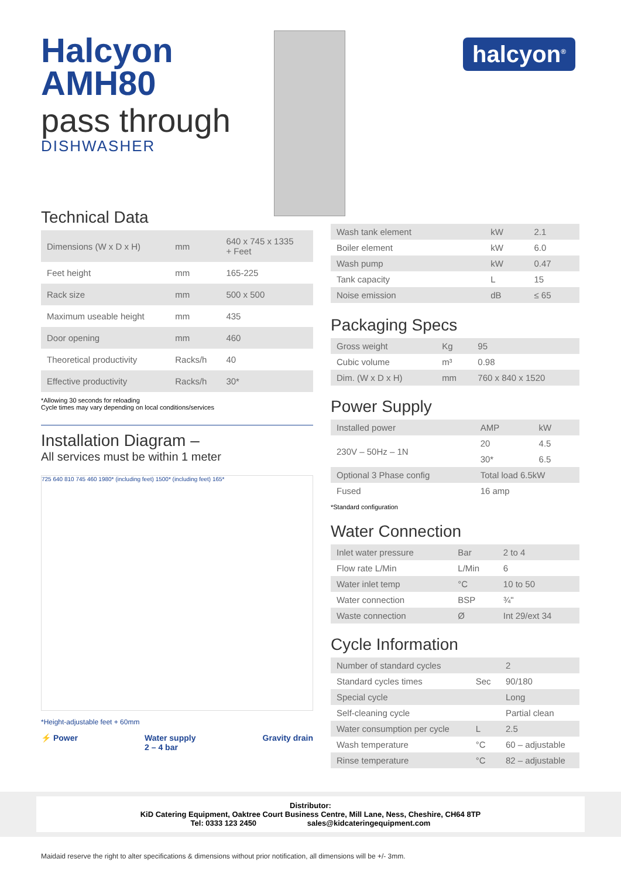halcyon<sup>®</sup>
Halcyon
AMH80
pass through
DISHWASHER
Technical Data
| Dimensions (W x D x H) | mm | 640 x 745 x 1335 + Feet |
| Feet height | mm | 165-225 |
| Rack size | mm | 500 x 500 |
| Maximum useable height | mm | 435 |
| Door opening | mm | 460 |
| Theoretical productivity | Racks/h | 40 |
| Effective productivity | Racks/h | 30* |
*Allowing 30 seconds for reloading
Cycle times may vary depending on local conditions/services
Installation Diagram –
All services must be within 1 meter
725 640 810 745 460 1980* (including feet) 1500* (including feet) 165*
*Height-adjustable feet + 60mm
⚡ Power Water supply
2 – 4 bar Gravity drain
| Wash tank element | kW | 2.1 |
| Boiler element | kW | 6.0 |
| Wash pump | kW | 0.47 |
| Tank capacity | L | 15 |
| Noise emission | dB | ≤ 65 |
Packaging Specs
| Gross weight | Kg | 95 |
| Cubic volume | m³ | 0.98 |
| Dim. (W x D x H) | mm | 760 x 840 x 1520 |
Power Supply
| Installed power | AMP | kW |
| 230V – 50Hz – 1N | 20 | 4.5 |
| | 30* | 6.5 |
| Optional 3 Phase config | Total load 6.5kW | |
| Fused | 16 amp | |
*Standard configuration
Water Connection
| Inlet water pressure | Bar | 2 to 4 |
| Flow rate L/Min | L/Min | 6 |
| Water inlet temp | °C | 10 to 50 |
| Water connection | BSP | ¾" |
| Waste connection | Ø | Int 29/ext 34 |
Cycle Information
| Number of standard cycles | | 2 |
| Standard cycles times | Sec | 90/180 |
| Special cycle | | Long |
| Self-cleaning cycle | | Partial clean |
| Water consumption per cycle | L | 2.5 |
| Wash temperature | °C | 60 – adjustable |
| Rinse temperature | °C | 82 – adjustable |
Distributor:
KiD Catering Equipment, Oaktree Court Business Centre, Mill Lane, Ness, Cheshire, CH64 8TP
Tel: 0333 123 2450 sales@kidcateringequipment.com
Maidaid reserve the right to alter specifications & dimensions without prior notification, all dimensions will be +/- 3mm.